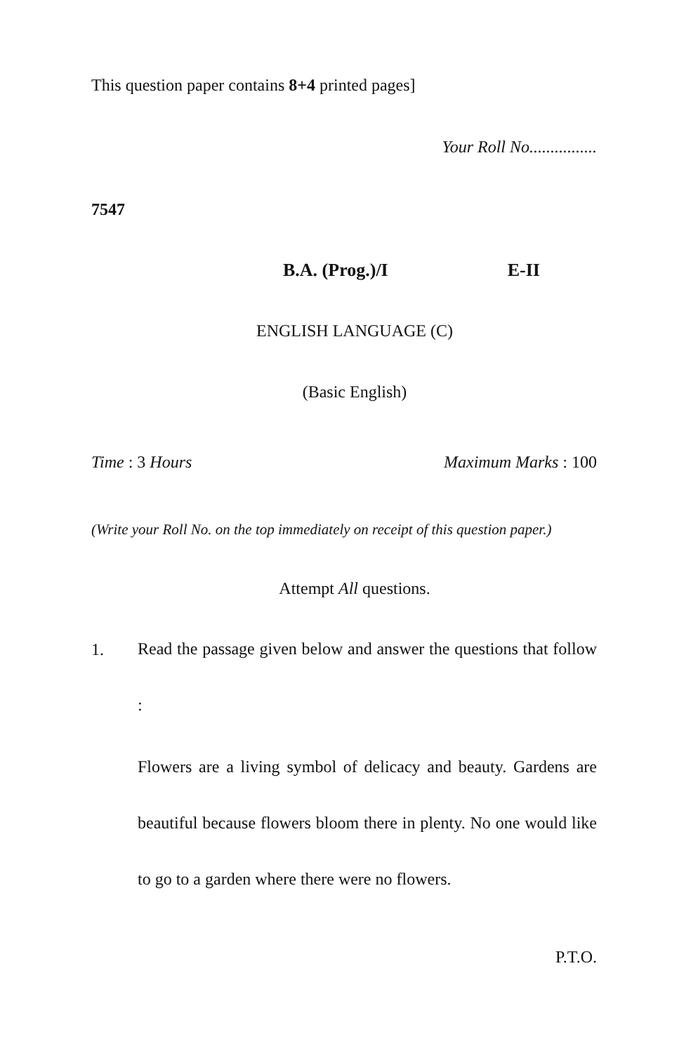This question paper contains 8+4 printed pages]
Your Roll No................
7547
B.A. (Prog.)/I E-II
ENGLISH LANGUAGE (C)
(Basic English)
Time : 3 Hours Maximum Marks : 100
(Write your Roll No. on the top immediately on receipt of this question paper.)
Attempt All questions.
1.
Read the passage given below and answer the questions that follow :
Flowers are a living symbol of delicacy and beauty. Gardens are beautiful because flowers bloom there in plenty. No one would like to go to a garden where there were no flowers.
P.T.O.